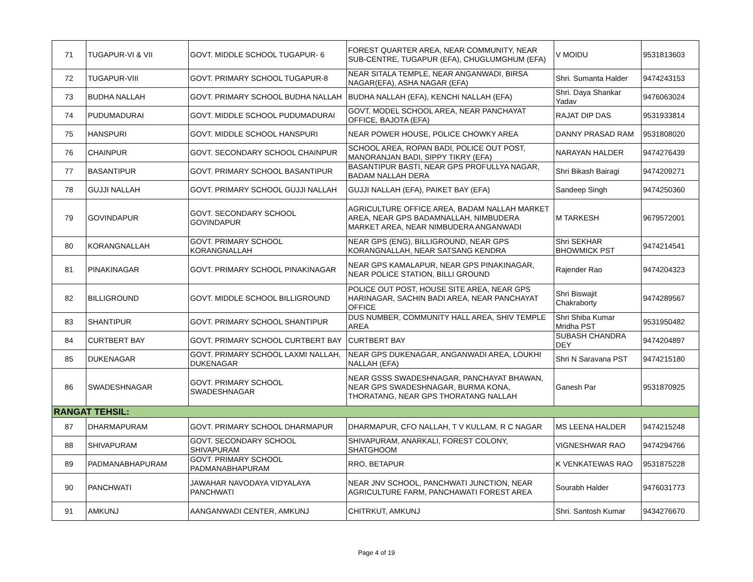| 71 | TUGAPUR-VI & VII | GOVT. MIDDLE SCHOOL TUGAPUR- 6 | FOREST QUARTER AREA, NEAR COMMUNITY, NEAR SUB-CENTRE, TUGAPUR (EFA), CHUGLUMGHUM (EFA) | V MOIDU | 9531813603 |
| 72 | TUGAPUR-VIII | GOVT. PRIMARY SCHOOL TUGAPUR-8 | NEAR SITALA TEMPLE, NEAR ANGANWADI, BIRSA NAGAR(EFA), ASHA NAGAR (EFA) | Shri. Sumanta Halder | 9474243153 |
| 73 | BUDHA NALLAH | GOVT. PRIMARY SCHOOL BUDHA NALLAH | BUDHA NALLAH (EFA), KENCHI NALLAH (EFA) | Shri. Daya Shankar Yadav | 9476063024 |
| 74 | PUDUMADURAI | GOVT. MIDDLE SCHOOL PUDUMADURAI | GOVT. MODEL SCHOOL AREA, NEAR PANCHAYAT OFFICE, BAJOTA (EFA) | RAJAT DIP DAS | 9531933814 |
| 75 | HANSPURI | GOVT. MIDDLE SCHOOL HANSPURI | NEAR POWER HOUSE, POLICE CHOWKY AREA | DANNY PRASAD RAM | 9531808020 |
| 76 | CHAINPUR | GOVT. SECONDARY SCHOOL CHAINPUR | SCHOOL AREA, ROPAN BADI, POLICE OUT POST, MANORANJAN BADI, SIPPY TIKRY (EFA) | NARAYAN HALDER | 9474276439 |
| 77 | BASANTIPUR | GOVT. PRIMARY SCHOOL BASANTIPUR | BASANTIPUR BASTI, NEAR GPS PROFULLYA NAGAR, BADAM NALLAH DERA | Shri Bikash Bairagi | 9474209271 |
| 78 | GUJJI NALLAH | GOVT. PRIMARY SCHOOL GUJJI NALLAH | GUJJI NALLAH (EFA), PAIKET BAY (EFA) | Sandeep Singh | 9474250360 |
| 79 | GOVINDAPUR | GOVT. SECONDARY SCHOOL GOVINDAPUR | AGRICULTURE OFFICE AREA, BADAM NALLAH MARKET AREA, NEAR GPS BADAMNALLAH, NIMBUDERA MARKET AREA, NEAR NIMBUDERA ANGANWADI | M TARKESH | 9679572001 |
| 80 | KORANGNALLAH | GOVT. PRIMARY SCHOOL KORANGNALLAH | NEAR GPS (ENG), BILLIGROUND, NEAR GPS KORANGNALLAH, NEAR SATSANG KENDRA | Shri SEKHAR BHOWMICK PST | 9474214541 |
| 81 | PINAKINAGAR | GOVT. PRIMARY SCHOOL PINAKINAGAR | NEAR GPS KAMALAPUR, NEAR GPS PINAKINAGAR, NEAR POLICE STATION, BILLI GROUND | Rajender Rao | 9474204323 |
| 82 | BILLIGROUND | GOVT. MIDDLE SCHOOL BILLIGROUND | POLICE OUT POST, HOUSE SITE AREA, NEAR GPS HARINAGAR, SACHIN BADI AREA, NEAR PANCHAYAT OFFICE | Shri Biswajit Chakraborty | 9474289567 |
| 83 | SHANTIPUR | GOVT. PRIMARY SCHOOL SHANTIPUR | DUS NUMBER, COMMUNITY HALL AREA, SHIV TEMPLE AREA | Shri Shiba Kumar Mridha PST | 9531950482 |
| 84 | CURTBERT BAY | GOVT. PRIMARY SCHOOL CURTBERT BAY | CURTBERT BAY | SUBASH CHANDRA DEY | 9474204897 |
| 85 | DUKENAGAR | GOVT. PRIMARY SCHOOL LAXMI NALLAH, DUKENAGAR | NEAR GPS DUKENAGAR, ANGANWADI AREA, LOUKHI NALLAH (EFA) | Shri N Saravana PST | 9474215180 |
| 86 | SWADESHNAGAR | GOVT. PRIMARY SCHOOL SWADESHNAGAR | NEAR GSSS SWADESHNAGAR, PANCHAYAT BHAWAN, NEAR GPS SWADESHNAGAR, BURMA KONA, THORATANG, NEAR GPS THORATANG NALLAH | Ganesh Par | 9531870925 |
| RANGAT TEHSIL: | | | | | |
| 87 | DHARMAPURAM | GOVT. PRIMARY SCHOOL DHARMAPUR | DHARMAPUR, CFO NALLAH, T V KULLAM, R C NAGAR | MS LEENA HALDER | 9474215248 |
| 88 | SHIVAPURAM | GOVT. SECONDARY SCHOOL SHIVAPURAM | SHIVAPURAM, ANARKALI, FOREST COLONY, SHATGHOOM | VIGNESHWAR RAO | 9474294766 |
| 89 | PADMANABHAPURAM | GOVT. PRIMARY SCHOOL PADMANABHAPURAM | RRO, BETAPUR | K VENKATEWAS RAO | 9531875228 |
| 90 | PANCHWATI | JAWAHAR NAVODAYA VIDYALAYA PANCHWATI | NEAR JNV SCHOOL, PANCHWATI JUNCTION, NEAR AGRICULTURE FARM, PANCHAWATI FOREST AREA | Sourabh Halder | 9476031773 |
| 91 | AMKUNJ | AANGANWADI CENTER, AMKUNJ | CHITRKUT, AMKUNJ | Shri. Santosh Kumar | 9434276670 |
Page 4 of 19